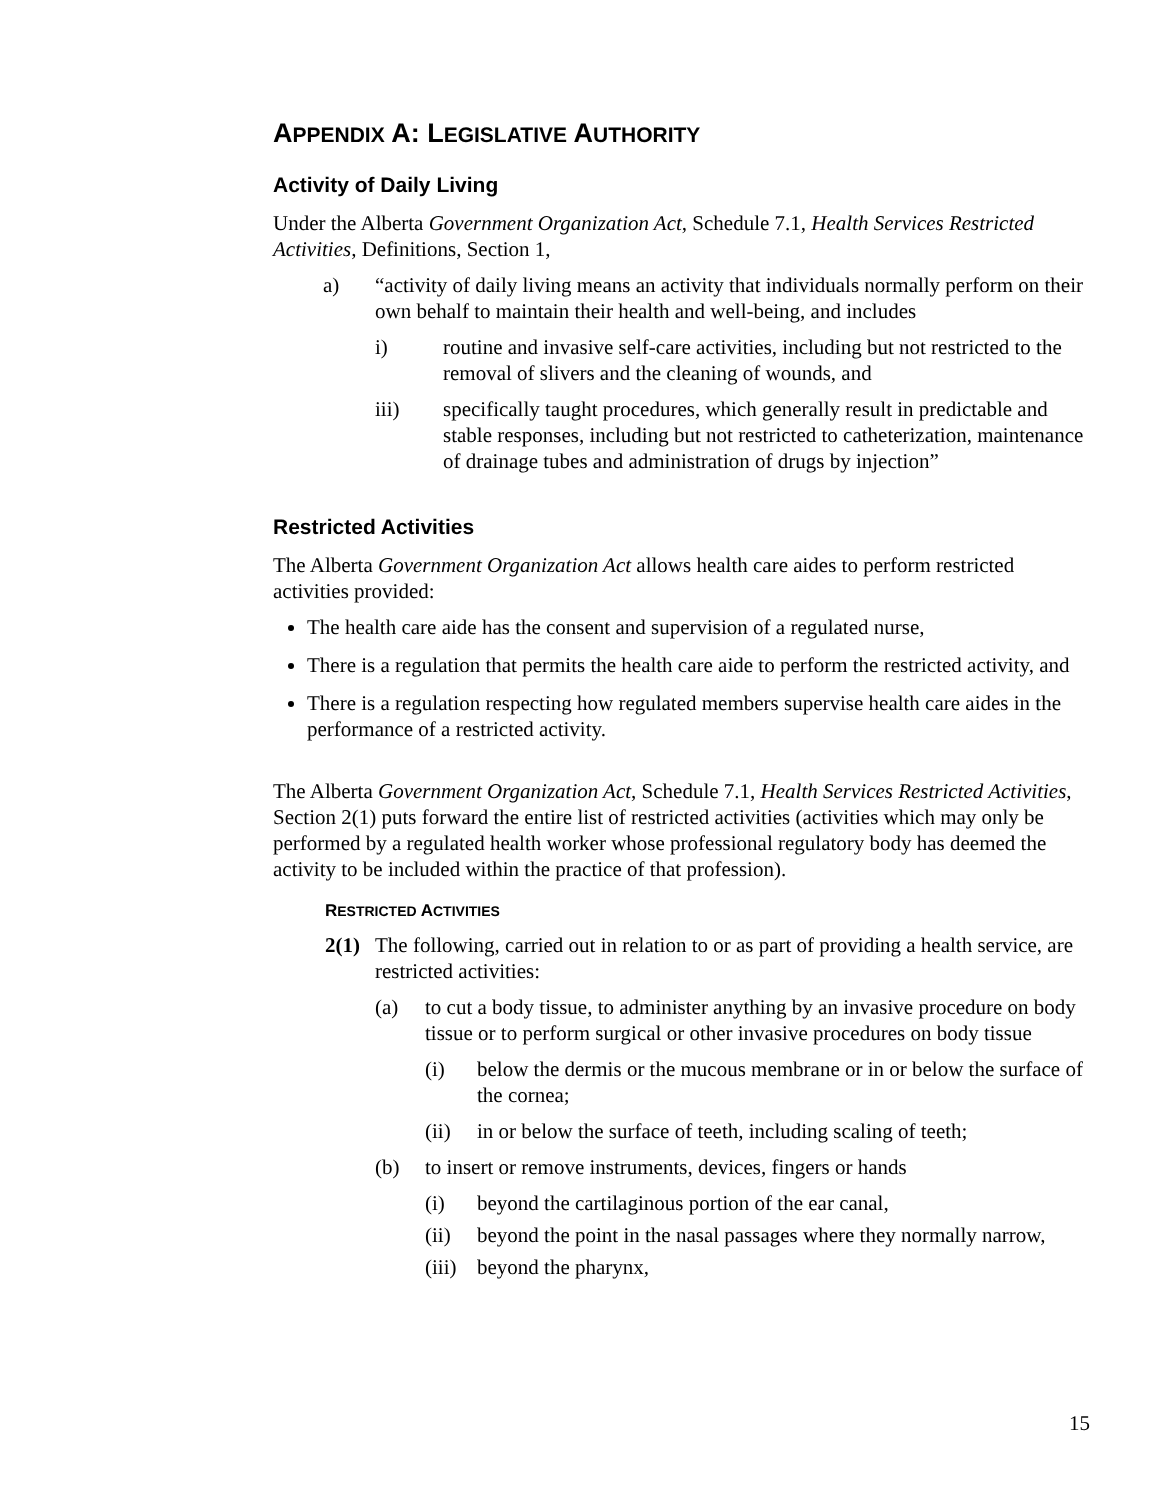APPENDIX A: LEGISLATIVE AUTHORITY
Activity of Daily Living
Under the Alberta Government Organization Act, Schedule 7.1, Health Services Restricted Activities, Definitions, Section 1,
a) “activity of daily living means an activity that individuals normally perform on their own behalf to maintain their health and well-being, and includes
i) routine and invasive self-care activities, including but not restricted to the removal of slivers and the cleaning of wounds, and
iii) specifically taught procedures, which generally result in predictable and stable responses, including but not restricted to catheterization, maintenance of drainage tubes and administration of drugs by injection”
Restricted Activities
The Alberta Government Organization Act allows health care aides to perform restricted activities provided:
The health care aide has the consent and supervision of a regulated nurse,
There is a regulation that permits the health care aide to perform the restricted activity, and
There is a regulation respecting how regulated members supervise health care aides in the performance of a restricted activity.
The Alberta Government Organization Act, Schedule 7.1, Health Services Restricted Activities, Section 2(1) puts forward the entire list of restricted activities (activities which may only be performed by a regulated health worker whose professional regulatory body has deemed the activity to be included within the practice of that profession).
RESTRICTED ACTIVITIES
2(1) The following, carried out in relation to or as part of providing a health service, are restricted activities:
(a) to cut a body tissue, to administer anything by an invasive procedure on body tissue or to perform surgical or other invasive procedures on body tissue
(i) below the dermis or the mucous membrane or in or below the surface of the cornea;
(ii) in or below the surface of teeth, including scaling of teeth;
(b) to insert or remove instruments, devices, fingers or hands
(i) beyond the cartilaginous portion of the ear canal,
(ii) beyond the point in the nasal passages where they normally narrow,
(iii) beyond the pharynx,
15